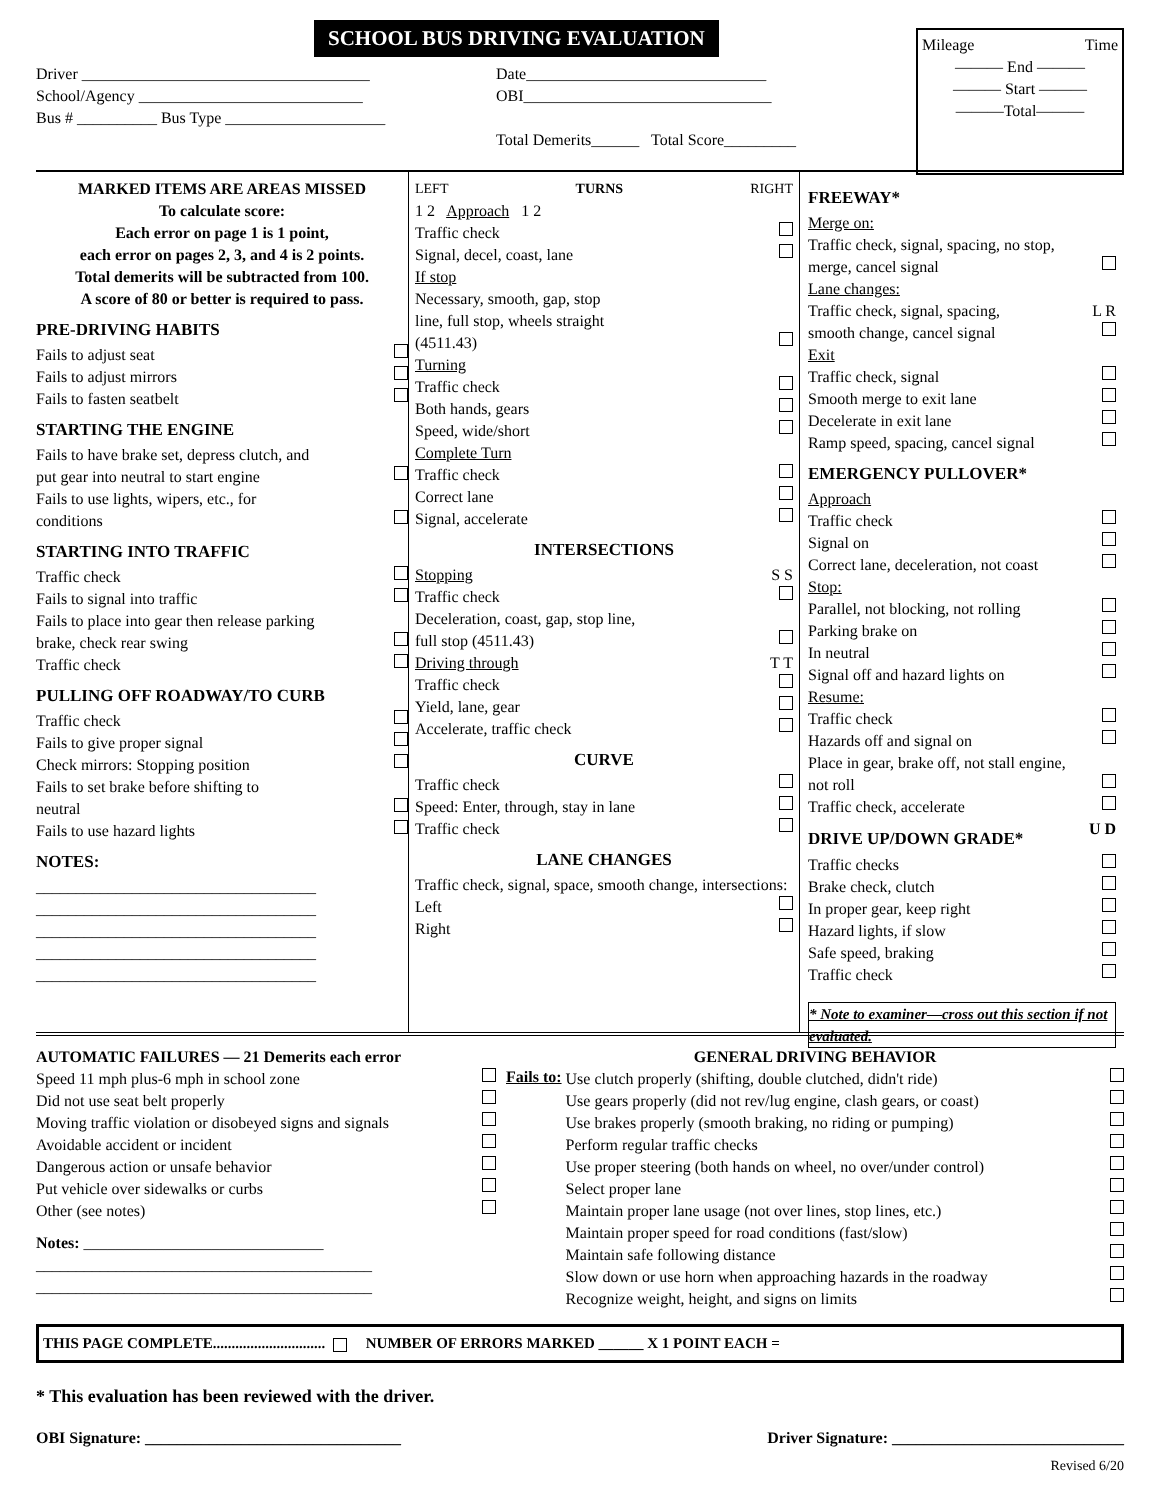SCHOOL BUS DRIVING EVALUATION
Driver ____________________________________
School/Agency ____________________________
Bus # __________ Bus Type ____________________
Date______________________________
OBI_______________________________
Total Demerits______ Total Score_________
Mileage Time
——— End ———
——— Start ———
———Total———
MARKED ITEMS ARE AREAS MISSED
To calculate score:
Each error on page 1 is 1 point,
each error on pages 2, 3, and 4 is 2 points.
Total demerits will be subtracted from 100.
A score of 80 or better is required to pass.
PRE-DRIVING HABITS
Fails to adjust seat
Fails to adjust mirrors
Fails to fasten seatbelt
STARTING THE ENGINE
Fails to have brake set, depress clutch, and
put gear into neutral to start engine
Fails to use lights, wipers, etc., for
conditions
STARTING INTO TRAFFIC
Traffic check
Fails to signal into traffic
Fails to place into gear then release parking
brake, check rear swing
Traffic check
PULLING OFF ROADWAY/TO CURB
Traffic check
Fails to give proper signal
Check mirrors: Stopping position
Fails to set brake before shifting to
neutral
Fails to use hazard lights
NOTES:
___________________________________
___________________________________
___________________________________
___________________________________
___________________________________
LEFT TURNS RIGHT
1 2 Approach 1 2
Traffic check
Signal, decel, coast, lane
If stop
Necessary, smooth, gap, stop
line, full stop, wheels straight
(4511.43)
Turning
Traffic check
Both hands, gears
Speed, wide/short
Complete Turn
Traffic check
Correct lane
Signal, accelerate
INTERSECTIONS
Stopping S S
Traffic check
Deceleration, coast, gap, stop line,
full stop (4511.43)
Driving through T T
Traffic check
Yield, lane, gear
Accelerate, traffic check
CURVE
Traffic check
Speed: Enter, through, stay in lane
Traffic check
LANE CHANGES
Traffic check, signal, space, smooth change, intersections:
Left
Right
FREEWAY*
Merge on:
Traffic check, signal, spacing, no stop,
merge, cancel signal
Lane changes:
Traffic check, signal, spacing, L R
smooth change, cancel signal
Exit
Traffic check, signal
Smooth merge to exit lane
Decelerate in exit lane
Ramp speed, spacing, cancel signal
EMERGENCY PULLOVER*
Approach
Traffic check
Signal on
Correct lane, deceleration, not coast
Stop:
Parallel, not blocking, not rolling
Parking brake on
In neutral
Signal off and hazard lights on
Resume:
Traffic check
Hazards off and signal on
Place in gear, brake off, not stall engine,
not roll
Traffic check, accelerate
DRIVE UP/DOWN GRADE*
U D
Traffic checks
Brake check, clutch
In proper gear, keep right
Hazard lights, if slow
Safe speed, braking
Traffic check
* Note to examiner—cross out this section if not evaluated.
AUTOMATIC FAILURES — 21 Demerits each error
Speed 11 mph plus-6 mph in school zone
Did not use seat belt properly
Moving traffic violation or disobeyed signs and signals
Avoidable accident or incident
Dangerous action or unsafe behavior
Put vehicle over sidewalks or curbs
Other (see notes)
Notes: ______________________________
__________________________________________
__________________________________________
GENERAL DRIVING BEHAVIOR
Fails to:
Use clutch properly (shifting, double clutched, didn't ride)
Use gears properly (did not rev/lug engine, clash gears, or coast)
Use brakes properly (smooth braking, no riding or pumping)
Perform regular traffic checks
Use proper steering (both hands on wheel, no over/under control)
Select proper lane
Maintain proper lane usage (not over lines, stop lines, etc.)
Maintain proper speed for road conditions (fast/slow)
Maintain safe following distance
Slow down or use horn when approaching hazards in the roadway
Recognize weight, height, and signs on limits
THIS PAGE COMPLETE.............................. NUMBER OF ERRORS MARKED ______ X 1 POINT EACH =
* This evaluation has been reviewed with the driver.
OBI Signature: ________________________________ Driver Signature: _____________________________
Revised 6/20